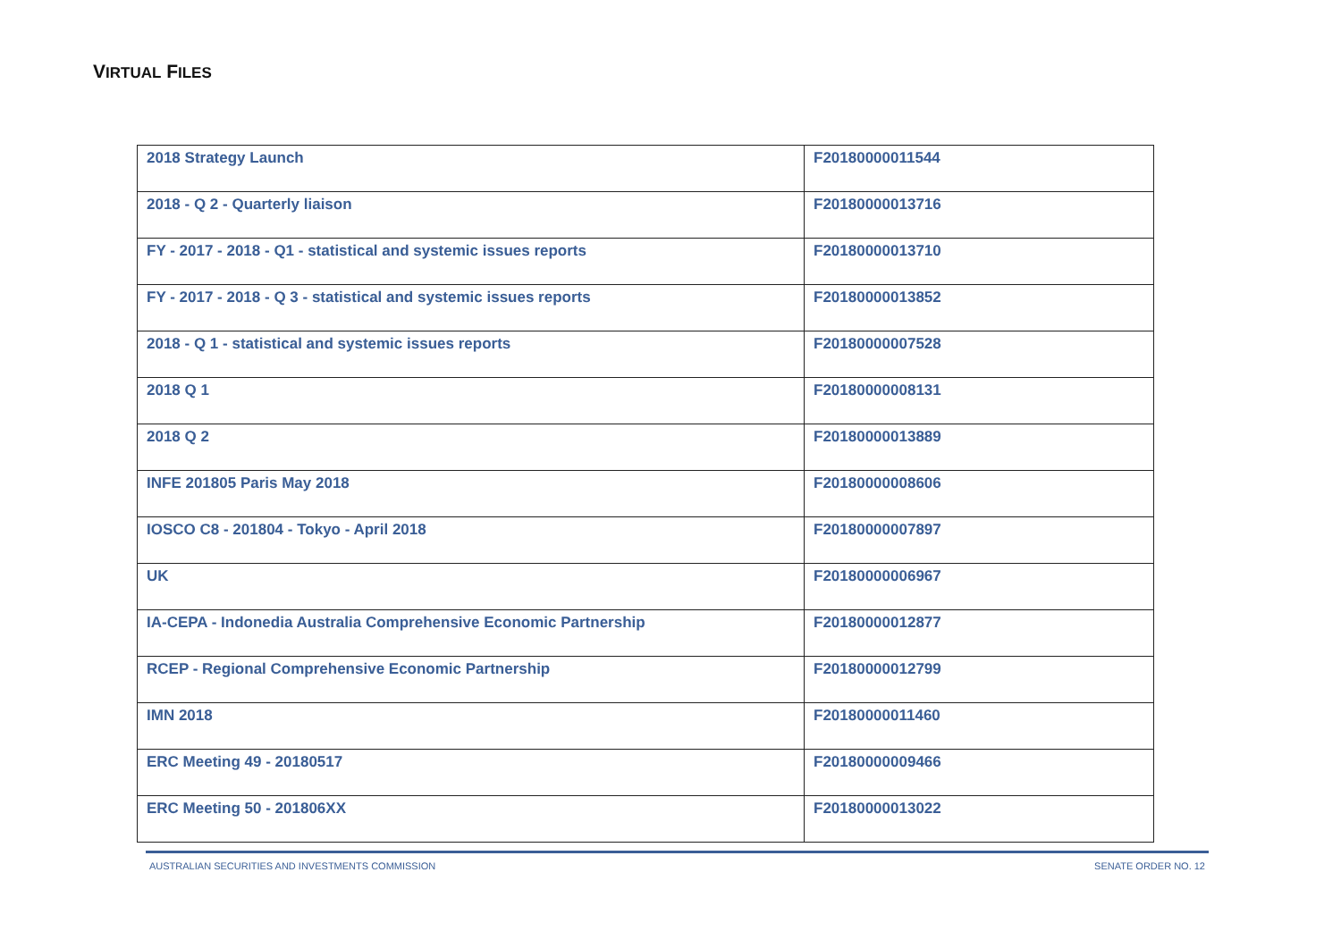VIRTUAL FILES
| 2018 Strategy Launch | F20180000011544 |
| 2018 - Q 2 - Quarterly liaison | F20180000013716 |
| FY - 2017 - 2018 - Q1 - statistical and systemic issues reports | F20180000013710 |
| FY - 2017 - 2018 - Q 3 - statistical and systemic issues reports | F20180000013852 |
| 2018 - Q 1 - statistical and systemic issues reports | F20180000007528 |
| 2018 Q 1 | F20180000008131 |
| 2018 Q 2 | F20180000013889 |
| INFE 201805 Paris May 2018 | F20180000008606 |
| IOSCO C8 - 201804 - Tokyo - April 2018 | F20180000007897 |
| UK | F20180000006967 |
| IA-CEPA - Indonedia Australia Comprehensive Economic Partnership | F20180000012877 |
| RCEP - Regional Comprehensive Economic Partnership | F20180000012799 |
| IMN 2018 | F20180000011460 |
| ERC Meeting 49 - 20180517 | F20180000009466 |
| ERC Meeting 50 - 201806XX | F20180000013022 |
AUSTRALIAN SECURITIES AND INVESTMENTS COMMISSION SENATE ORDER NO. 12